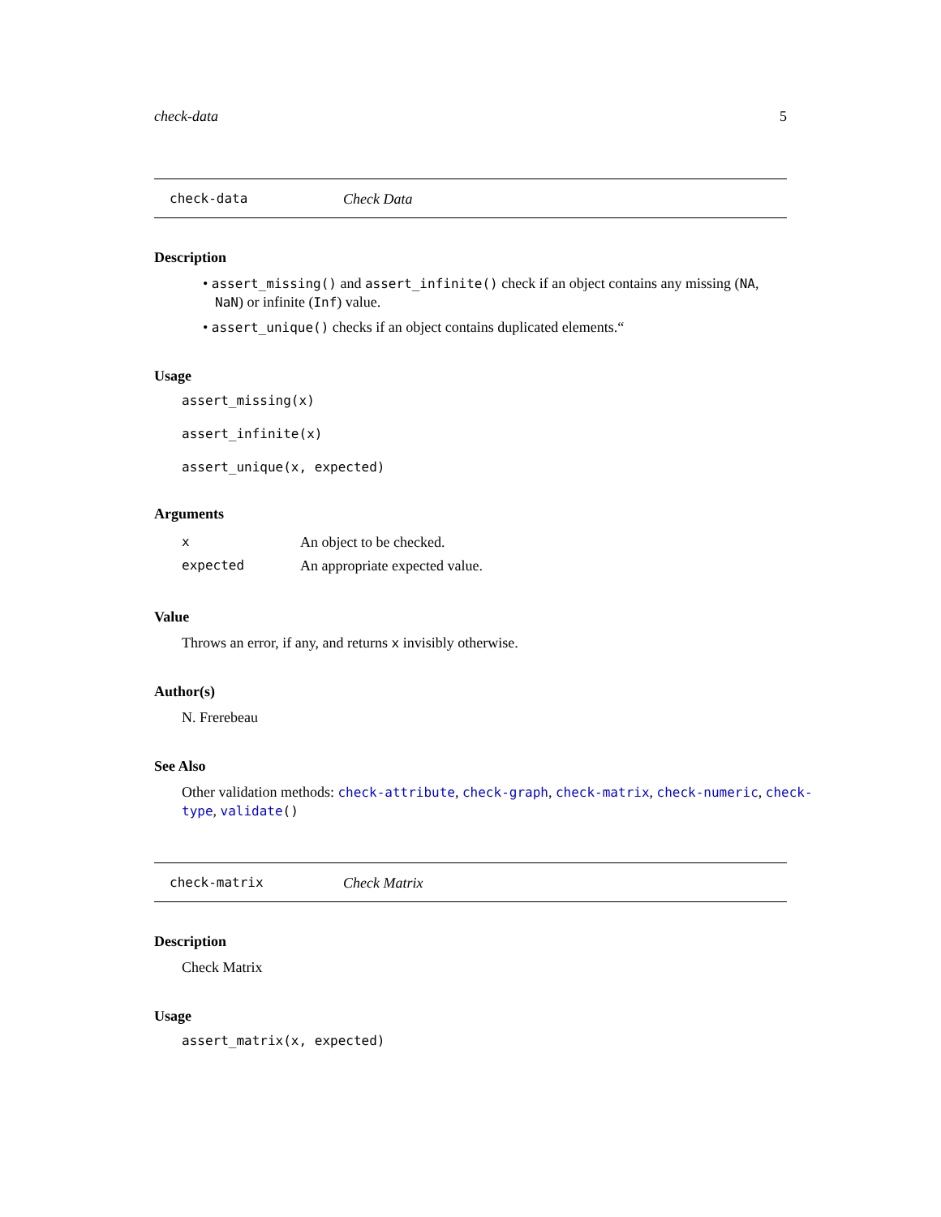check-data 5
check-data Check Data
Description
• assert_missing() and assert_infinite() check if an object contains any missing (NA, NaN) or infinite (Inf) value.
• assert_unique() checks if an object contains duplicated elements.“
Usage
assert_missing(x)
assert_infinite(x)
assert_unique(x, expected)
Arguments
| x | An object to be checked. |
| expected | An appropriate expected value. |
Value
Throws an error, if any, and returns x invisibly otherwise.
Author(s)
N. Frerebeau
See Also
Other validation methods: check-attribute, check-graph, check-matrix, check-numeric, check-type, validate()
check-matrix Check Matrix
Description
Check Matrix
Usage
assert_matrix(x, expected)